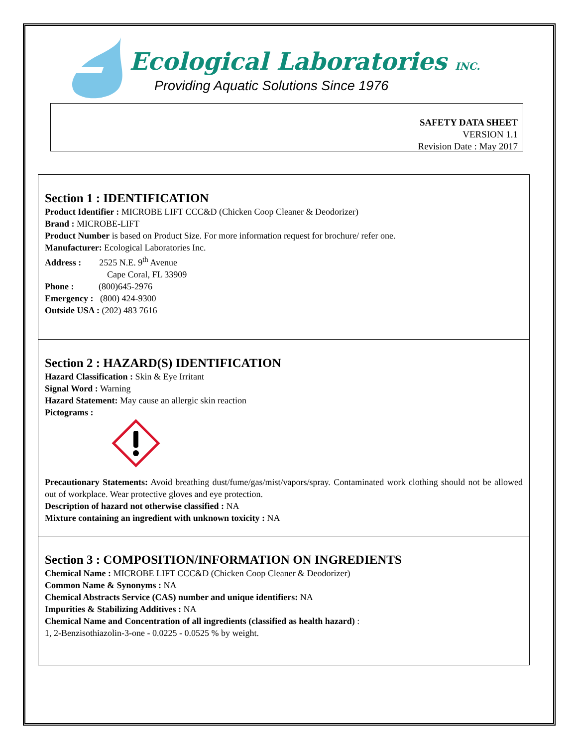Ecological Laboratories INC.
Providing Aquatic Solutions Since 1976
SAFETY DATA SHEET
VERSION 1.1
Revision Date : May 2017
Section 1 : IDENTIFICATION
Product Identifier : MICROBE LIFT CCC&D (Chicken Coop Cleaner & Deodorizer)
Brand : MICROBE-LIFT
Product Number is based on Product Size. For more information request for brochure/ refer one.
Manufacturer: Ecological Laboratories Inc.
Address : 2525 N.E. 9<sup>th</sup> Avenue
Cape Coral, FL 33909
Phone : (800)645-2976
Emergency : (800) 424-9300
Outside USA : (202) 483 7616
Section 2 : HAZARD(S) IDENTIFICATION
Hazard Classification : Skin & Eye Irritant
Signal Word : Warning
Hazard Statement: May cause an allergic skin reaction
Pictograms :
Precautionary Statements: Avoid breathing dust/fume/gas/mist/vapors/spray. Contaminated work clothing should not be allowed out of workplace. Wear protective gloves and eye protection.
Description of hazard not otherwise classified : NA
Mixture containing an ingredient with unknown toxicity : NA
Section 3 : COMPOSITION/INFORMATION ON INGREDIENTS
Chemical Name : MICROBE LIFT CCC&D (Chicken Coop Cleaner & Deodorizer)
Common Name & Synonyms : NA
Chemical Abstracts Service (CAS) number and unique identifiers: NA
Impurities & Stabilizing Additives : NA
Chemical Name and Concentration of all ingredients (classified as health hazard) :
1, 2-Benzisothiazolin-3-one - 0.0225 - 0.0525 % by weight.